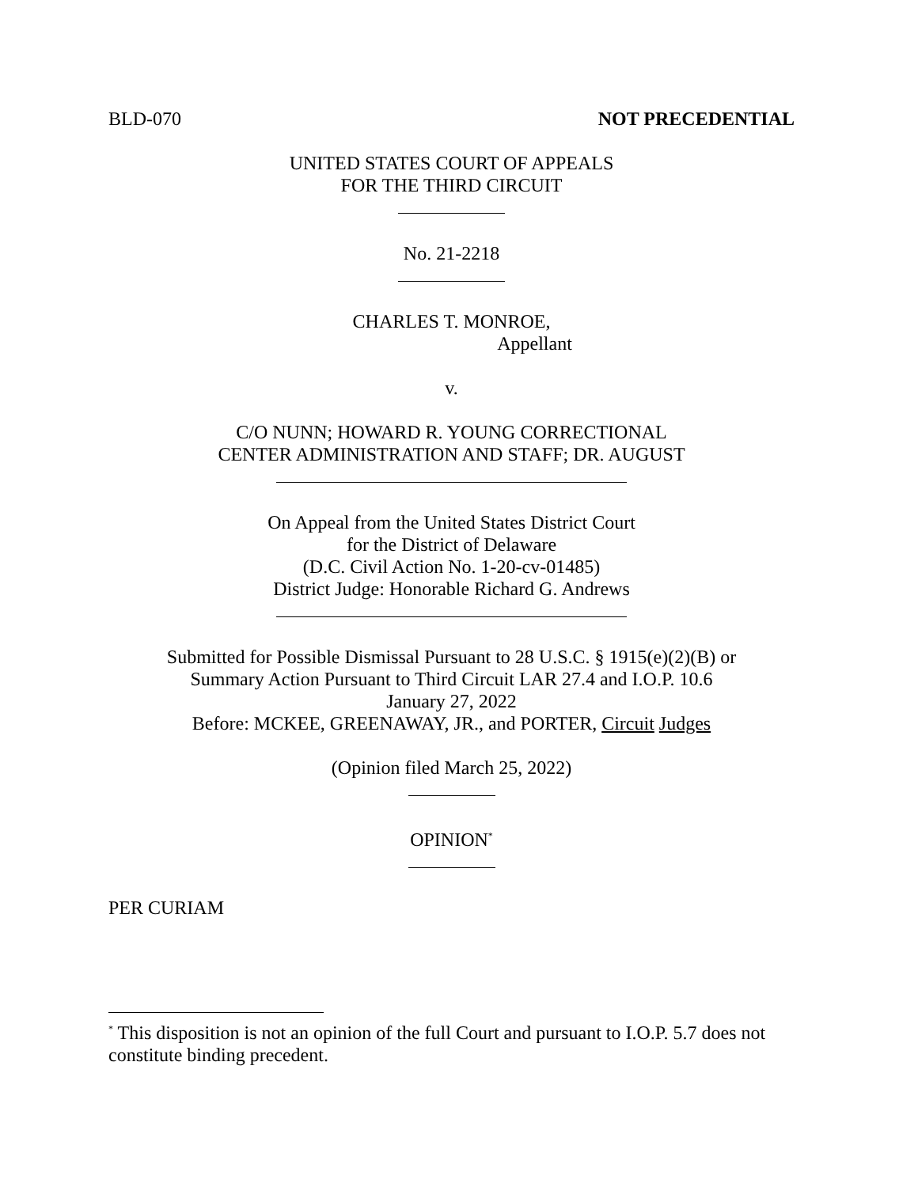BLD-070 NOT PRECEDENTIAL
UNITED STATES COURT OF APPEALS
FOR THE THIRD CIRCUIT
No. 21-2218
CHARLES T. MONROE,
Appellant
v.
C/O NUNN; HOWARD R. YOUNG CORRECTIONAL
CENTER ADMINISTRATION AND STAFF; DR. AUGUST
On Appeal from the United States District Court
for the District of Delaware
(D.C. Civil Action No. 1-20-cv-01485)
District Judge: Honorable Richard G. Andrews
Submitted for Possible Dismissal Pursuant to 28 U.S.C. § 1915(e)(2)(B) or
Summary Action Pursuant to Third Circuit LAR 27.4 and I.O.P. 10.6
January 27, 2022
Before: MCKEE, GREENAWAY, JR., and PORTER, Circuit Judges
(Opinion filed March 25, 2022)
OPINION<sup>*</sup>
PER CURIAM
<sup>*</sup> This disposition is not an opinion of the full Court and pursuant to I.O.P. 5.7 does not constitute binding precedent.